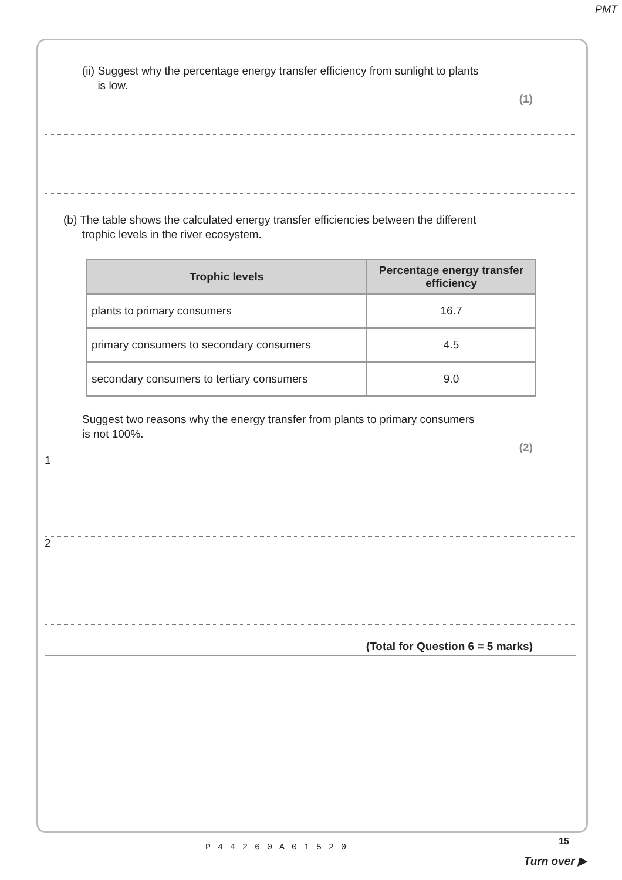PMT
(ii) Suggest why the percentage energy transfer efficiency from sunlight to plants
is low.
(1)
(b) The table shows the calculated energy transfer efficiencies between the different
trophic levels in the river ecosystem.
| Trophic levels | Percentage energy transfer efficiency |
| --- | --- |
| plants to primary consumers | 16.7 |
| primary consumers to secondary consumers | 4.5 |
| secondary consumers to tertiary consumers | 9.0 |
Suggest two reasons why the energy transfer from plants to primary consumers
is not 100%.
(2)
1
2
(Total for Question 6 = 5 marks)
P44260A01520
15
Turn over ▶